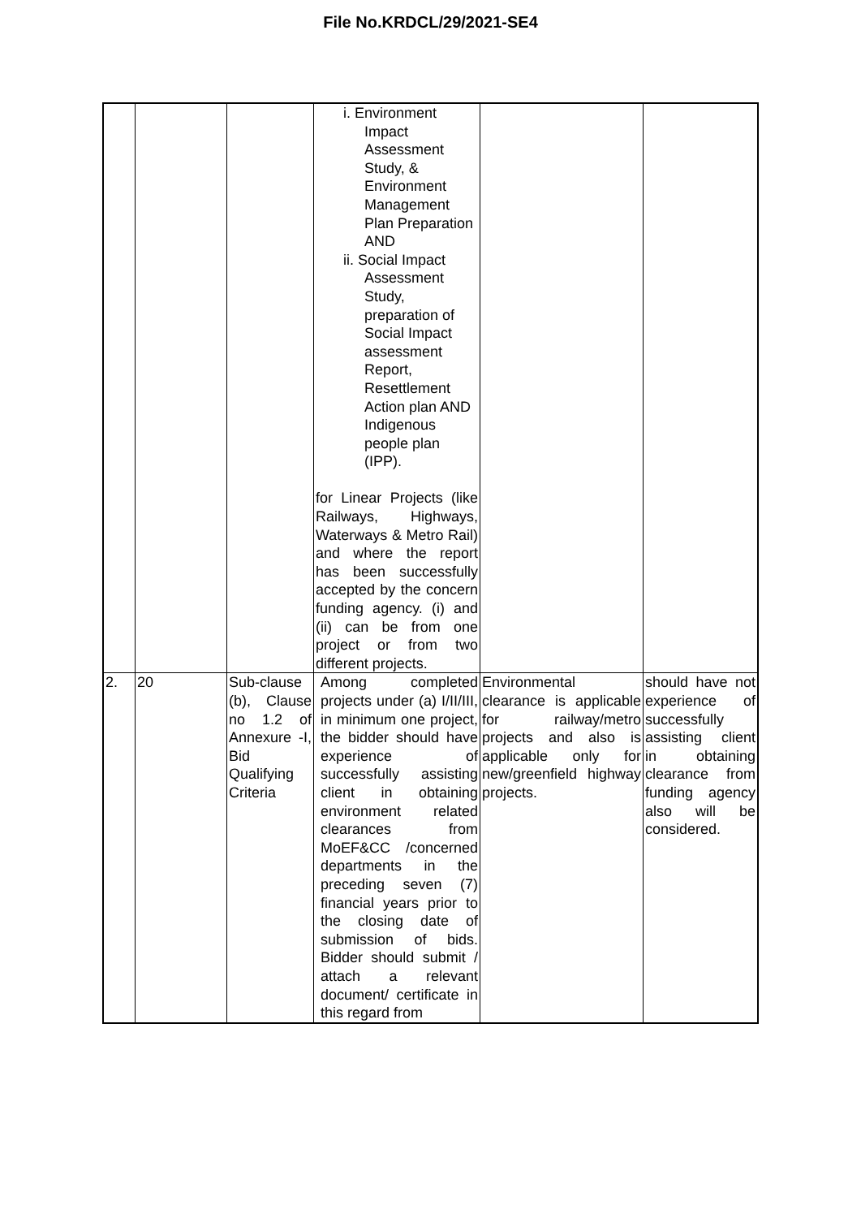File No.KRDCL/29/2021-SE4
| | | | i. Environment Impact Assessment Study, & Environment Management Plan Preparation AND ii. Social Impact Assessment Study, preparation of Social Impact assessment Report, Resettlement Action plan AND Indigenous people plan (IPP). for Linear Projects (like Railways, Highways, Waterways & Metro Rail) and where the report has been successfully accepted by the concern funding agency. (i) and (ii) can be from one project or from two different projects. | | |
| 2. | 20 | Sub-clause (b), Clause no 1.2 of Annexure -I, Bid Qualifying Criteria | Among completed projects under (a) I/II/III, in minimum one project, the bidder should have experience of successfully assisting client in obtaining environment related clearances from MoEF&CC /concerned departments in the preceding seven (7) financial years prior to the closing date of submission of bids. Bidder should submit / attach a relevant document/ certificate in this regard from | Environmental clearance is applicable for railway/metro projects and also is applicable only for new/greenfield highway projects. | should have not experience of successfully assisting client in obtaining clearance from funding agency also will be considered. |